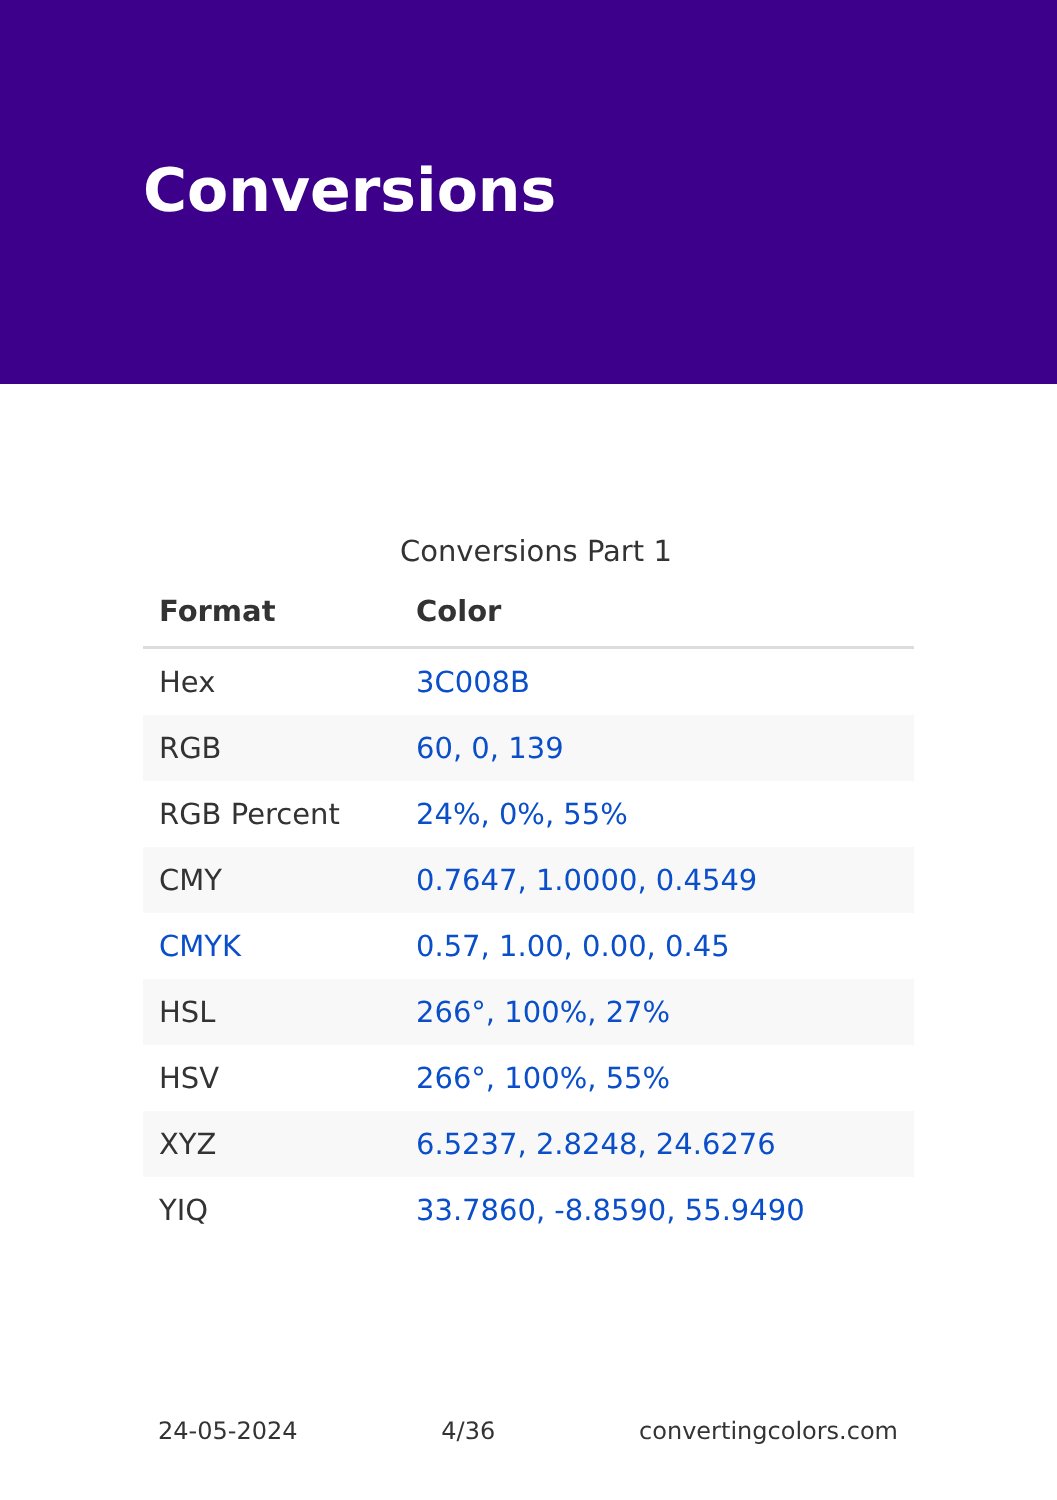Conversions
Conversions Part 1
| Format | Color |
| --- | --- |
| Hex | 3C008B |
| RGB | 60, 0, 139 |
| RGB Percent | 24%, 0%, 55% |
| CMY | 0.7647, 1.0000, 0.4549 |
| CMYK | 0.57, 1.00, 0.00, 0.45 |
| HSL | 266°, 100%, 27% |
| HSV | 266°, 100%, 55% |
| XYZ | 6.5237, 2.8248, 24.6276 |
| YIQ | 33.7860, -8.8590, 55.9490 |
24-05-2024 4/36 convertingcolors.com